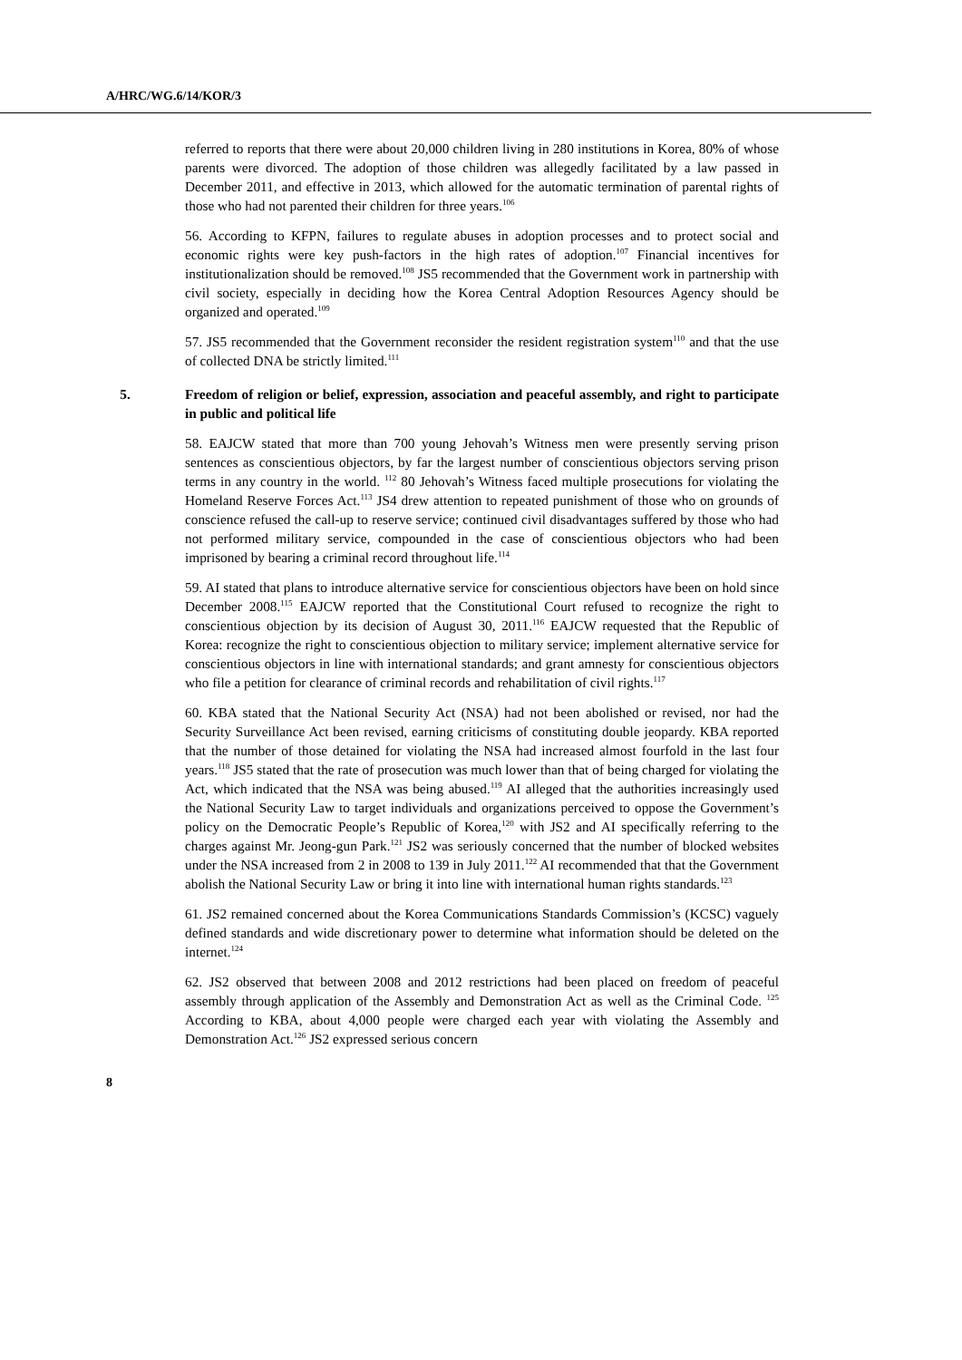A/HRC/WG.6/14/KOR/3
referred to reports that there were about 20,000 children living in 280 institutions in Korea, 80% of whose parents were divorced. The adoption of those children was allegedly facilitated by a law passed in December 2011, and effective in 2013, which allowed for the automatic termination of parental rights of those who had not parented their children for three years.<sup>106</sup>
56. According to KFPN, failures to regulate abuses in adoption processes and to protect social and economic rights were key push-factors in the high rates of adoption.<sup>107</sup> Financial incentives for institutionalization should be removed.<sup>108</sup> JS5 recommended that the Government work in partnership with civil society, especially in deciding how the Korea Central Adoption Resources Agency should be organized and operated.<sup>109</sup>
57. JS5 recommended that the Government reconsider the resident registration system<sup>110</sup> and that the use of collected DNA be strictly limited.<sup>111</sup>
5. Freedom of religion or belief, expression, association and peaceful assembly, and right to participate in public and political life
58. EAJCW stated that more than 700 young Jehovah’s Witness men were presently serving prison sentences as conscientious objectors, by far the largest number of conscientious objectors serving prison terms in any country in the world. <sup>112</sup> 80 Jehovah’s Witness faced multiple prosecutions for violating the Homeland Reserve Forces Act.<sup>113</sup> JS4 drew attention to repeated punishment of those who on grounds of conscience refused the call-up to reserve service; continued civil disadvantages suffered by those who had not performed military service, compounded in the case of conscientious objectors who had been imprisoned by bearing a criminal record throughout life.<sup>114</sup>
59. AI stated that plans to introduce alternative service for conscientious objectors have been on hold since December 2008.<sup>115</sup> EAJCW reported that the Constitutional Court refused to recognize the right to conscientious objection by its decision of August 30, 2011.<sup>116</sup> EAJCW requested that the Republic of Korea: recognize the right to conscientious objection to military service; implement alternative service for conscientious objectors in line with international standards; and grant amnesty for conscientious objectors who file a petition for clearance of criminal records and rehabilitation of civil rights.<sup>117</sup>
60. KBA stated that the National Security Act (NSA) had not been abolished or revised, nor had the Security Surveillance Act been revised, earning criticisms of constituting double jeopardy. KBA reported that the number of those detained for violating the NSA had increased almost fourfold in the last four years.<sup>118</sup> JS5 stated that the rate of prosecution was much lower than that of being charged for violating the Act, which indicated that the NSA was being abused.<sup>119</sup> AI alleged that the authorities increasingly used the National Security Law to target individuals and organizations perceived to oppose the Government’s policy on the Democratic People’s Republic of Korea,<sup>120</sup> with JS2 and AI specifically referring to the charges against Mr. Jeong-gun Park.<sup>121</sup> JS2 was seriously concerned that the number of blocked websites under the NSA increased from 2 in 2008 to 139 in July 2011.<sup>122</sup> AI recommended that that the Government abolish the National Security Law or bring it into line with international human rights standards.<sup>123</sup>
61. JS2 remained concerned about the Korea Communications Standards Commission’s (KCSC) vaguely defined standards and wide discretionary power to determine what information should be deleted on the internet.<sup>124</sup>
62. JS2 observed that between 2008 and 2012 restrictions had been placed on freedom of peaceful assembly through application of the Assembly and Demonstration Act as well as the Criminal Code. <sup>125</sup> According to KBA, about 4,000 people were charged each year with violating the Assembly and Demonstration Act.<sup>126</sup> JS2 expressed serious concern
8